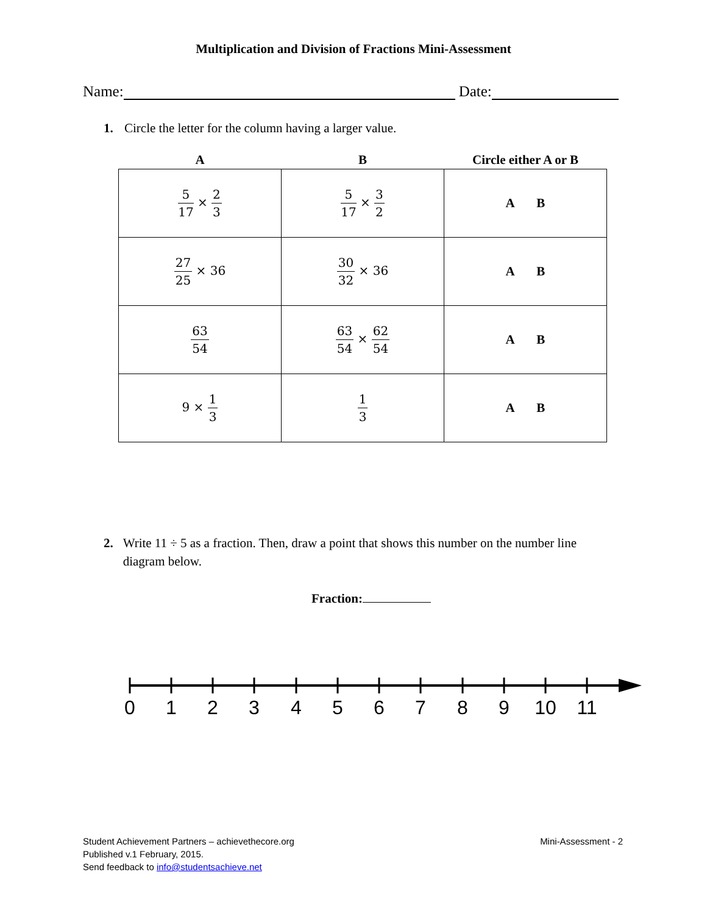Multiplication and Division of Fractions Mini-Assessment
Name: Date:
1. Circle the letter for the column having a larger value.
| A | B | Circle either A or B |
| --- | --- | --- |
| 5 17 × 2 3 | 5 17 × 3 2 | A B |
| 27 25 × 36 | 30 32 × 36 | A B |
| 63 54 | 63 54 × 62 54 | A B |
| 9 × 1 3 | 1 3 | A B |
2. Write 11 ÷ 5 as a fraction. Then, draw a point that shows this number on the number line diagram below.
Fraction:
0
1
2
3
4
5
6
7
8
9
10
11
Student Achievement Partners – achievethecore.org
Published v.1 February, 2015.
Send feedback to info@studentsachieve.net
Mini-Assessment - 2